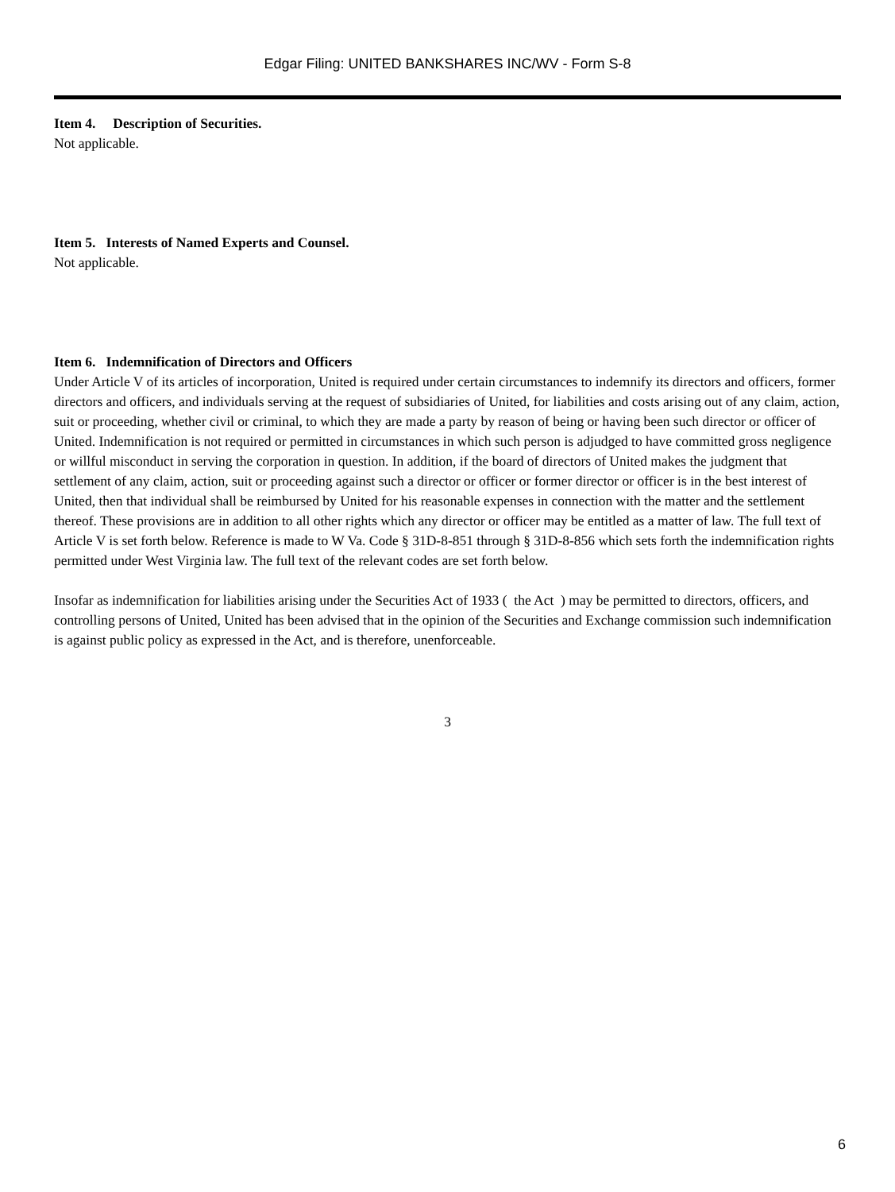Edgar Filing: UNITED BANKSHARES INC/WV - Form S-8
Item 4. Description of Securities.
Not applicable.
Item 5. Interests of Named Experts and Counsel.
Not applicable.
Item 6. Indemnification of Directors and Officers
Under Article V of its articles of incorporation, United is required under certain circumstances to indemnify its directors and officers, former directors and officers, and individuals serving at the request of subsidiaries of United, for liabilities and costs arising out of any claim, action, suit or proceeding, whether civil or criminal, to which they are made a party by reason of being or having been such director or officer of United. Indemnification is not required or permitted in circumstances in which such person is adjudged to have committed gross negligence or willful misconduct in serving the corporation in question. In addition, if the board of directors of United makes the judgment that settlement of any claim, action, suit or proceeding against such a director or officer or former director or officer is in the best interest of United, then that individual shall be reimbursed by United for his reasonable expenses in connection with the matter and the settlement thereof. These provisions are in addition to all other rights which any director or officer may be entitled as a matter of law. The full text of Article V is set forth below. Reference is made to W Va. Code § 31D-8-851 through § 31D-8-856 which sets forth the indemnification rights permitted under West Virginia law. The full text of the relevant codes are set forth below.
Insofar as indemnification for liabilities arising under the Securities Act of 1933 ( the Act ) may be permitted to directors, officers, and controlling persons of United, United has been advised that in the opinion of the Securities and Exchange commission such indemnification is against public policy as expressed in the Act, and is therefore, unenforceable.
3
6